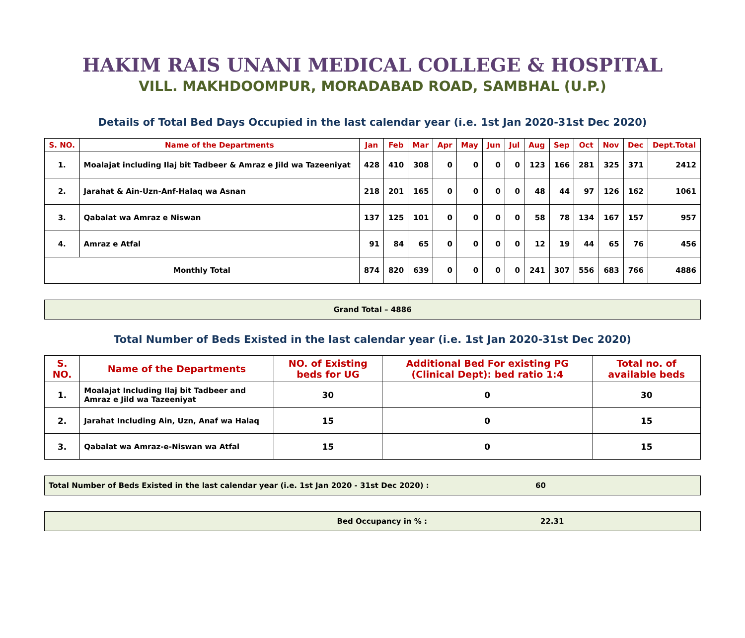HAKIM RAIS UNANI MEDICAL COLLEGE & HOSPITAL
VILL. MAKHDOOMPUR, MORADABAD ROAD, SAMBHAL (U.P.)
Details of Total Bed Days Occupied in the last calendar year (i.e. 1st Jan 2020-31st Dec 2020)
| S. NO. | Name of the Departments | Jan | Feb | Mar | Apr | May | Jun | Jul | Aug | Sep | Oct | Nov | Dec | Dept.Total |
| --- | --- | --- | --- | --- | --- | --- | --- | --- | --- | --- | --- | --- | --- | --- |
| 1. | Moalajat including Ilaj bit Tadbeer & Amraz e Jild wa Tazeeniyat | 428 | 410 | 308 | 0 | 0 | 0 | 0 | 123 | 166 | 281 | 325 | 371 | 2412 |
| 2. | Jarahat & Ain-Uzn-Anf-Halaq wa Asnan | 218 | 201 | 165 | 0 | 0 | 0 | 0 | 48 | 44 | 97 | 126 | 162 | 1061 |
| 3. | Qabalat wa Amraz e Niswan | 137 | 125 | 101 | 0 | 0 | 0 | 0 | 58 | 78 | 134 | 167 | 157 | 957 |
| 4. | Amraz e Atfal | 91 | 84 | 65 | 0 | 0 | 0 | 0 | 12 | 19 | 44 | 65 | 76 | 456 |
| Monthly Total | | 874 | 820 | 639 | 0 | 0 | 0 | 0 | 241 | 307 | 556 | 683 | 766 | 4886 |
Grand Total – 4886
Total Number of Beds Existed in the last calendar year (i.e. 1st Jan 2020-31st Dec 2020)
| S. NO. | Name of the Departments | NO. of Existing beds for UG | Additional Bed For existing PG (Clinical Dept): bed ratio 1:4 | Total no. of available beds |
| --- | --- | --- | --- | --- |
| 1. | Moalajat Including Ilaj bit Tadbeer and Amraz e Jild wa Tazeeniyat | 30 | 0 | 30 |
| 2. | Jarahat Including Ain, Uzn, Anaf wa Halaq | 15 | 0 | 15 |
| 3. | Qabalat wa Amraz-e-Niswan wa Atfal | 15 | 0 | 15 |
Total Number of Beds Existed in the last calendar year (i.e. 1st Jan 2020 - 31st Dec 2020) : 60
Bed Occupancy in % : 22.31